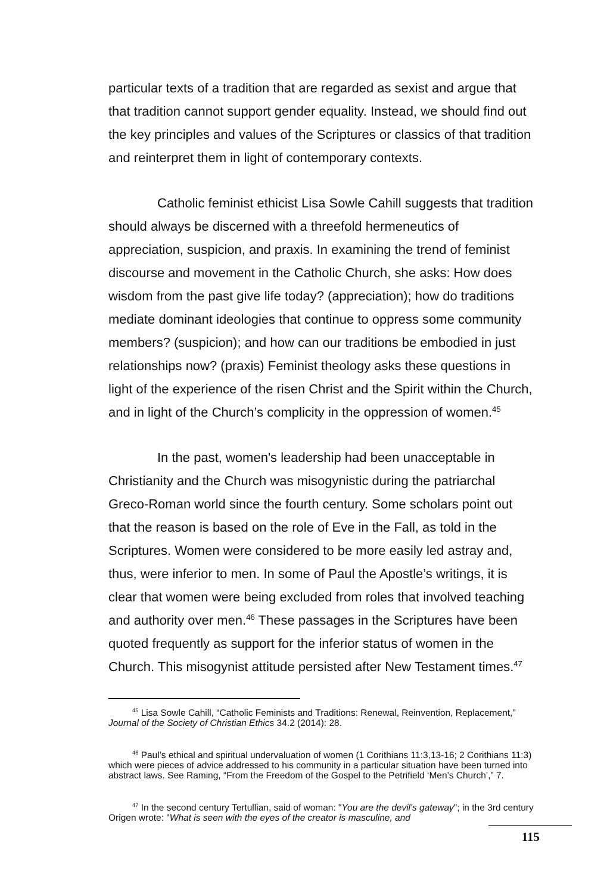particular texts of a tradition that are regarded as sexist and argue that that tradition cannot support gender equality. Instead, we should find out the key principles and values of the Scriptures or classics of that tradition and reinterpret them in light of contemporary contexts.
Catholic feminist ethicist Lisa Sowle Cahill suggests that tradition should always be discerned with a threefold hermeneutics of appreciation, suspicion, and praxis. In examining the trend of feminist discourse and movement in the Catholic Church, she asks: How does wisdom from the past give life today? (appreciation); how do traditions mediate dominant ideologies that continue to oppress some community members? (suspicion); and how can our traditions be embodied in just relationships now? (praxis) Feminist theology asks these questions in light of the experience of the risen Christ and the Spirit within the Church, and in light of the Church’s complicity in the oppression of women.<sup>45</sup>
In the past, women's leadership had been unacceptable in Christianity and the Church was misogynistic during the patriarchal Greco-Roman world since the fourth century. Some scholars point out that the reason is based on the role of Eve in the Fall, as told in the Scriptures. Women were considered to be more easily led astray and, thus, were inferior to men. In some of Paul the Apostle’s writings, it is clear that women were being excluded from roles that involved teaching and authority over men.<sup>46</sup> These passages in the Scriptures have been quoted frequently as support for the inferior status of women in the Church. This misogynist attitude persisted after New Testament times.<sup>47</sup>
<sup>45</sup> Lisa Sowle Cahill, “Catholic Feminists and Traditions: Renewal, Reinvention, Replacement,” Journal of the Society of Christian Ethics 34.2 (2014): 28.
<sup>46</sup> Paul’s ethical and spiritual undervaluation of women (1 Corithians 11:3,13-16; 2 Corithians 11:3) which were pieces of advice addressed to his community in a particular situation have been turned into abstract laws. See Raming, “From the Freedom of the Gospel to the Petrifield ‘Men’s Church’,” 7.
<sup>47</sup> In the second century Tertullian, said of woman: "You are the devil's gateway"; in the 3rd century Origen wrote: "What is seen with the eyes of the creator is masculine, and
115